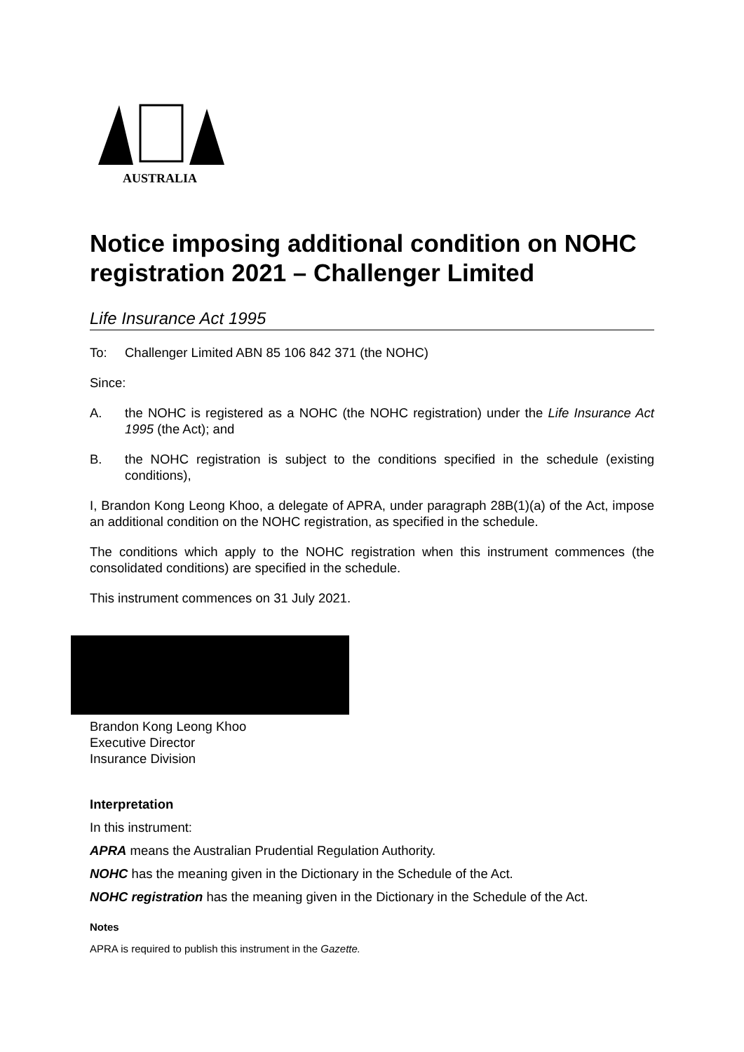AUSTRALIA
Notice imposing additional condition on NOHC registration 2021 – Challenger Limited
Life Insurance Act 1995
To: Challenger Limited ABN 85 106 842 371 (the NOHC)
Since:
A. the NOHC is registered as a NOHC (the NOHC registration) under the Life Insurance Act 1995 (the Act); and
B. the NOHC registration is subject to the conditions specified in the schedule (existing conditions),
I, Brandon Kong Leong Khoo, a delegate of APRA, under paragraph 28B(1)(a) of the Act, impose an additional condition on the NOHC registration, as specified in the schedule.
The conditions which apply to the NOHC registration when this instrument commences (the consolidated conditions) are specified in the schedule.
This instrument commences on 31 July 2021.
Brandon Kong Leong Khoo
Executive Director
Insurance Division
Interpretation
In this instrument:
APRA means the Australian Prudential Regulation Authority.
NOHC has the meaning given in the Dictionary in the Schedule of the Act.
NOHC registration has the meaning given in the Dictionary in the Schedule of the Act.
Notes
APRA is required to publish this instrument in the Gazette.